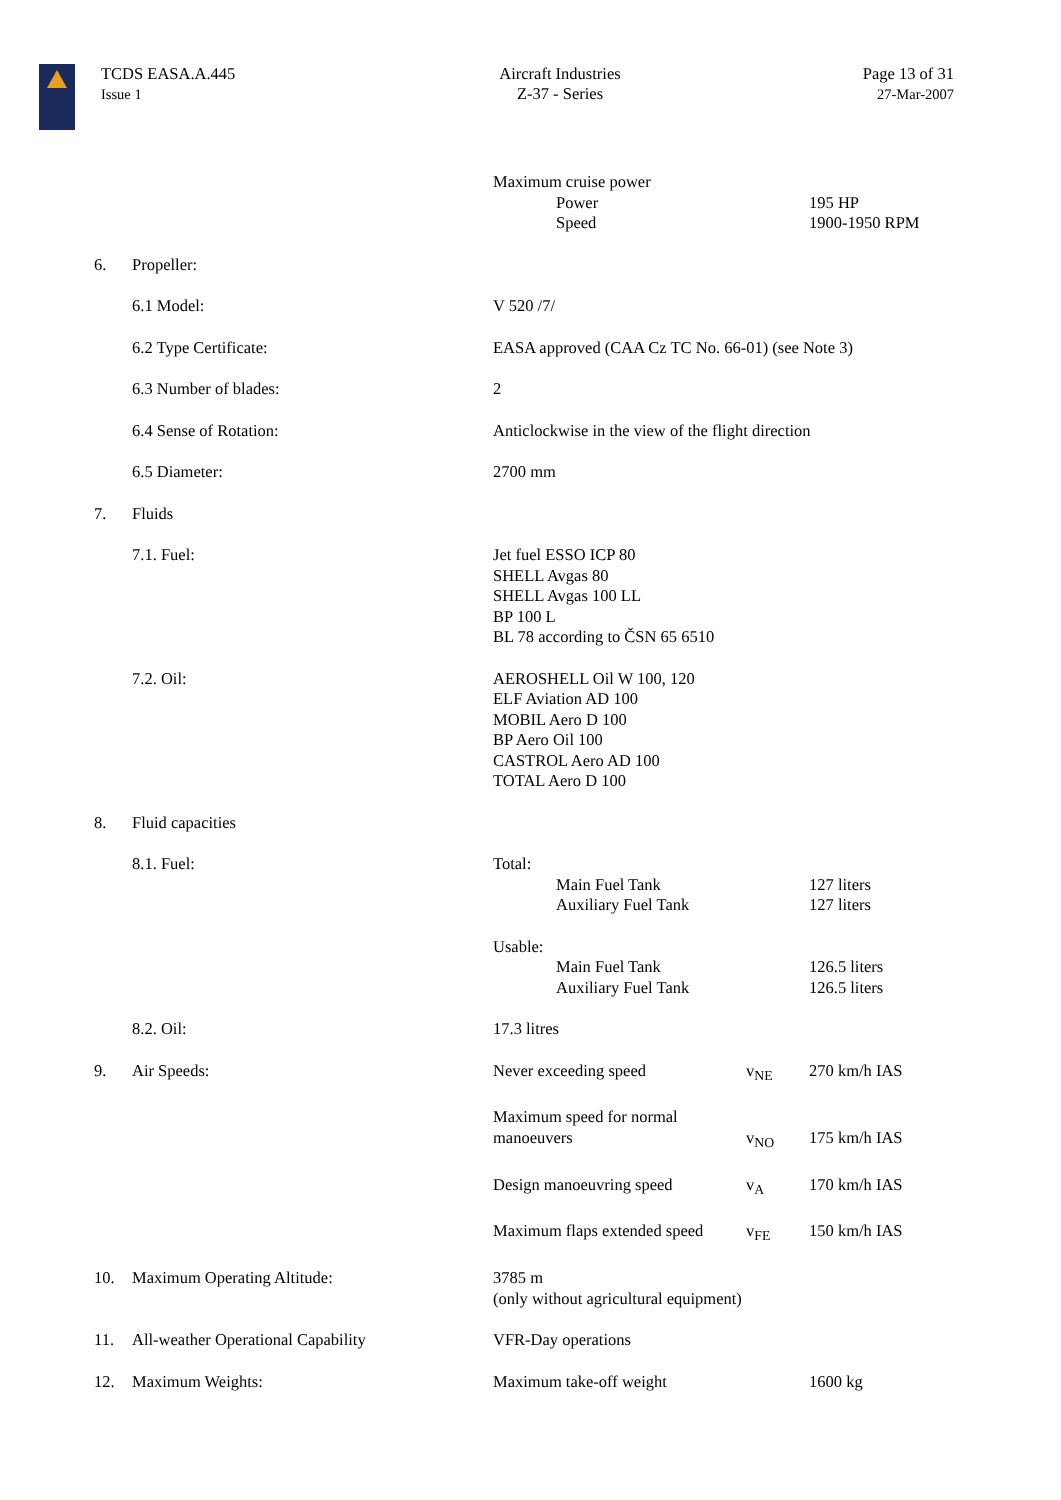TCDS EASA.A.445
Issue 1
Aircraft Industries
Z-37 - Series
Page 13 of 31
27-Mar-2007
| | | Maximum cruise power Power Speed | | 195 HP 1900-1950 RPM |
| 6. | Propeller: | | | |
| | 6.1 Model: | V 520 /7/ | | |
| | 6.2 Type Certificate: | EASA approved (CAA Cz TC No. 66-01) (see Note 3) | | |
| | 6.3 Number of blades: | 2 | | |
| | 6.4 Sense of Rotation: | Anticlockwise in the view of the flight direction | | |
| | 6.5 Diameter: | 2700 mm | | |
| 7. | Fluids | | | |
| | 7.1. Fuel: | Jet fuel ESSO ICP 80 SHELL Avgas 80 SHELL Avgas 100 LL BP 100 L BL 78 according to ČSN 65 6510 | | |
| | 7.2. Oil: | AEROSHELL Oil W 100, 120 ELF Aviation AD 100 MOBIL Aero D 100 BP Aero Oil 100 CASTROL Aero AD 100 TOTAL Aero D 100 | | |
| 8. | Fluid capacities | | | |
| | 8.1. Fuel: | Total: Main Fuel Tank Auxiliary Fuel Tank | | 127 liters 127 liters |
| | | Usable: Main Fuel Tank Auxiliary Fuel Tank | | 126.5 liters 126.5 liters |
| | 8.2. Oil: | 17.3 litres | | |
| 9. | Air Speeds: | Never exceeding speed | v<sub>NE</sub> | 270 km/h IAS |
| | | Maximum speed for normal manoeuvers | v<sub>NO</sub> | 175 km/h IAS |
| | | Design manoeuvring speed | v<sub>A</sub> | 170 km/h IAS |
| | | Maximum flaps extended speed | v<sub>FE</sub> | 150 km/h IAS |
| 10. | Maximum Operating Altitude: | 3785 m (only without agricultural equipment) | | |
| 11. | All-weather Operational Capability | VFR-Day operations | | |
| 12. | Maximum Weights: | Maximum take-off weight | | 1600 kg |